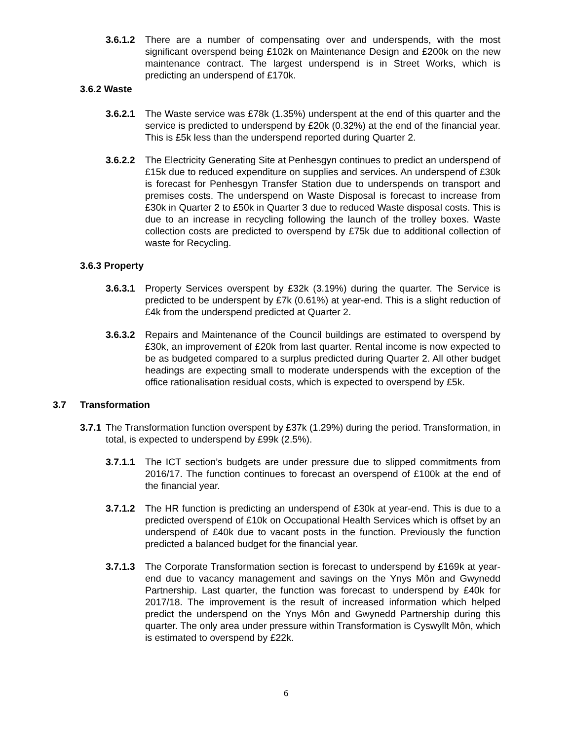3.6.1.2 There are a number of compensating over and underspends, with the most significant overspend being £102k on Maintenance Design and £200k on the new maintenance contract. The largest underspend is in Street Works, which is predicting an underspend of £170k.
3.6.2 Waste
3.6.2.1 The Waste service was £78k (1.35%) underspent at the end of this quarter and the service is predicted to underspend by £20k (0.32%) at the end of the financial year. This is £5k less than the underspend reported during Quarter 2.
3.6.2.2 The Electricity Generating Site at Penhesgyn continues to predict an underspend of £15k due to reduced expenditure on supplies and services. An underspend of £30k is forecast for Penhesgyn Transfer Station due to underspends on transport and premises costs. The underspend on Waste Disposal is forecast to increase from £30k in Quarter 2 to £50k in Quarter 3 due to reduced Waste disposal costs. This is due to an increase in recycling following the launch of the trolley boxes. Waste collection costs are predicted to overspend by £75k due to additional collection of waste for Recycling.
3.6.3 Property
3.6.3.1 Property Services overspent by £32k (3.19%) during the quarter. The Service is predicted to be underspent by £7k (0.61%) at year-end. This is a slight reduction of £4k from the underspend predicted at Quarter 2.
3.6.3.2 Repairs and Maintenance of the Council buildings are estimated to overspend by £30k, an improvement of £20k from last quarter. Rental income is now expected to be as budgeted compared to a surplus predicted during Quarter 2. All other budget headings are expecting small to moderate underspends with the exception of the office rationalisation residual costs, which is expected to overspend by £5k.
3.7 Transformation
3.7.1 The Transformation function overspent by £37k (1.29%) during the period. Transformation, in total, is expected to underspend by £99k (2.5%).
3.7.1.1 The ICT section’s budgets are under pressure due to slipped commitments from 2016/17. The function continues to forecast an overspend of £100k at the end of the financial year.
3.7.1.2 The HR function is predicting an underspend of £30k at year-end. This is due to a predicted overspend of £10k on Occupational Health Services which is offset by an underspend of £40k due to vacant posts in the function. Previously the function predicted a balanced budget for the financial year.
3.7.1.3 The Corporate Transformation section is forecast to underspend by £169k at year-end due to vacancy management and savings on the Ynys Môn and Gwynedd Partnership. Last quarter, the function was forecast to underspend by £40k for 2017/18. The improvement is the result of increased information which helped predict the underspend on the Ynys Môn and Gwynedd Partnership during this quarter. The only area under pressure within Transformation is Cyswyllt Môn, which is estimated to overspend by £22k.
6